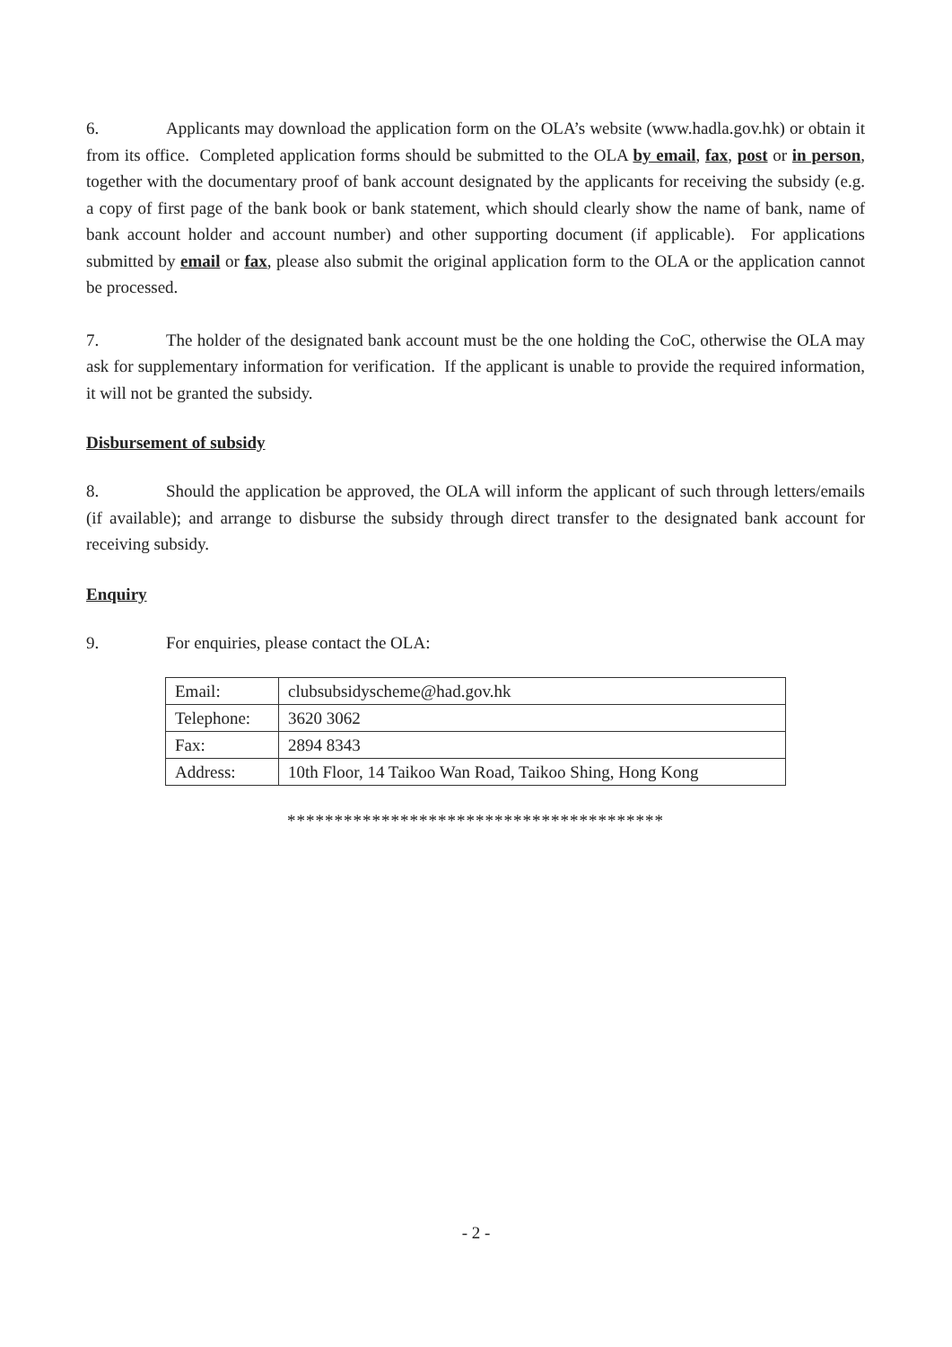6. Applicants may download the application form on the OLA’s website (www.hadla.gov.hk) or obtain it from its office. Completed application forms should be submitted to the OLA by email, fax, post or in person, together with the documentary proof of bank account designated by the applicants for receiving the subsidy (e.g. a copy of first page of the bank book or bank statement, which should clearly show the name of bank, name of bank account holder and account number) and other supporting document (if applicable). For applications submitted by email or fax, please also submit the original application form to the OLA or the application cannot be processed.
7. The holder of the designated bank account must be the one holding the CoC, otherwise the OLA may ask for supplementary information for verification. If the applicant is unable to provide the required information, it will not be granted the subsidy.
Disbursement of subsidy
8. Should the application be approved, the OLA will inform the applicant of such through letters/emails (if available); and arrange to disburse the subsidy through direct transfer to the designated bank account for receiving subsidy.
Enquiry
9. For enquiries, please contact the OLA:
| Email: | clubsubsidyscheme@had.gov.hk |
| Telephone: | 3620 3062 |
| Fax: | 2894 8343 |
| Address: | 10th Floor, 14 Taikoo Wan Road, Taikoo Shing, Hong Kong |
****************************************
- 2 -